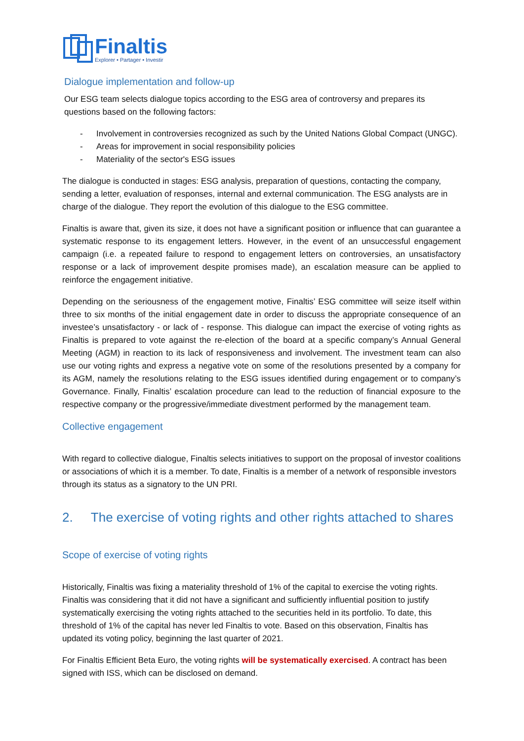Finaltis
Explorer • Partager • Investir
Dialogue implementation and follow-up
Our ESG team selects dialogue topics according to the ESG area of controversy and prepares its questions based on the following factors:
- Involvement in controversies recognized as such by the United Nations Global Compact (UNGC).
- Areas for improvement in social responsibility policies
- Materiality of the sector's ESG issues
The dialogue is conducted in stages: ESG analysis, preparation of questions, contacting the company, sending a letter, evaluation of responses, internal and external communication. The ESG analysts are in charge of the dialogue. They report the evolution of this dialogue to the ESG committee.
Finaltis is aware that, given its size, it does not have a significant position or influence that can guarantee a systematic response to its engagement letters. However, in the event of an unsuccessful engagement campaign (i.e. a repeated failure to respond to engagement letters on controversies, an unsatisfactory response or a lack of improvement despite promises made), an escalation measure can be applied to reinforce the engagement initiative.
Depending on the seriousness of the engagement motive, Finaltis’ ESG committee will seize itself within three to six months of the initial engagement date in order to discuss the appropriate consequence of an investee’s unsatisfactory - or lack of - response. This dialogue can impact the exercise of voting rights as Finaltis is prepared to vote against the re-election of the board at a specific company’s Annual General Meeting (AGM) in reaction to its lack of responsiveness and involvement. The investment team can also use our voting rights and express a negative vote on some of the resolutions presented by a company for its AGM, namely the resolutions relating to the ESG issues identified during engagement or to company’s Governance. Finally, Finaltis’ escalation procedure can lead to the reduction of financial exposure to the respective company or the progressive/immediate divestment performed by the management team.
Collective engagement
With regard to collective dialogue, Finaltis selects initiatives to support on the proposal of investor coalitions or associations of which it is a member. To date, Finaltis is a member of a network of responsible investors through its status as a signatory to the UN PRI.
2. The exercise of voting rights and other rights attached to shares
Scope of exercise of voting rights
Historically, Finaltis was fixing a materiality threshold of 1% of the capital to exercise the voting rights. Finaltis was considering that it did not have a significant and sufficiently influential position to justify systematically exercising the voting rights attached to the securities held in its portfolio. To date, this threshold of 1% of the capital has never led Finaltis to vote. Based on this observation, Finaltis has updated its voting policy, beginning the last quarter of 2021.
For Finaltis Efficient Beta Euro, the voting rights will be systematically exercised. A contract has been signed with ISS, which can be disclosed on demand.